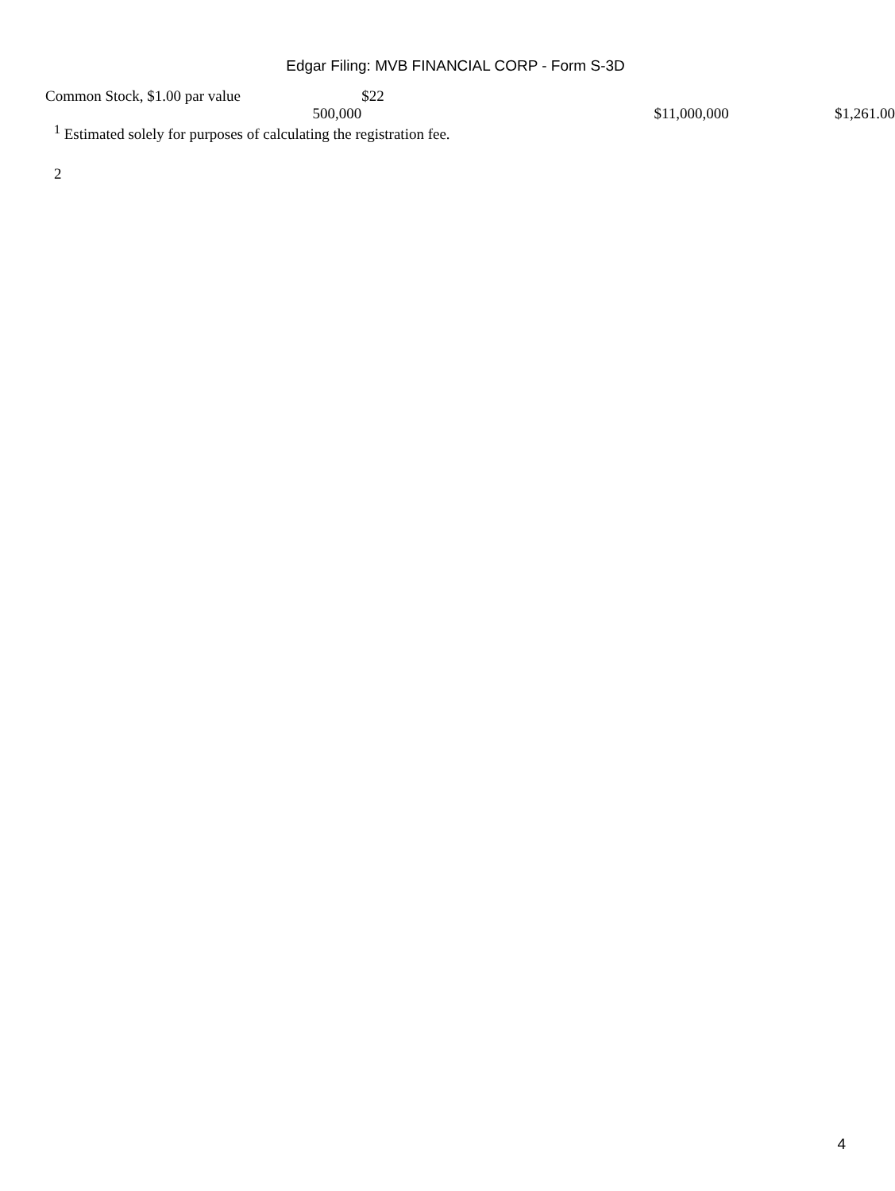Edgar Filing: MVB FINANCIAL CORP - Form S-3D
| Common Stock, $1.00 par value | | $22 | | |
| | 500,000 | | $11,000,000 | $1,261.00 |
<sup>1</sup> Estimated solely for purposes of calculating the registration fee.
2
4